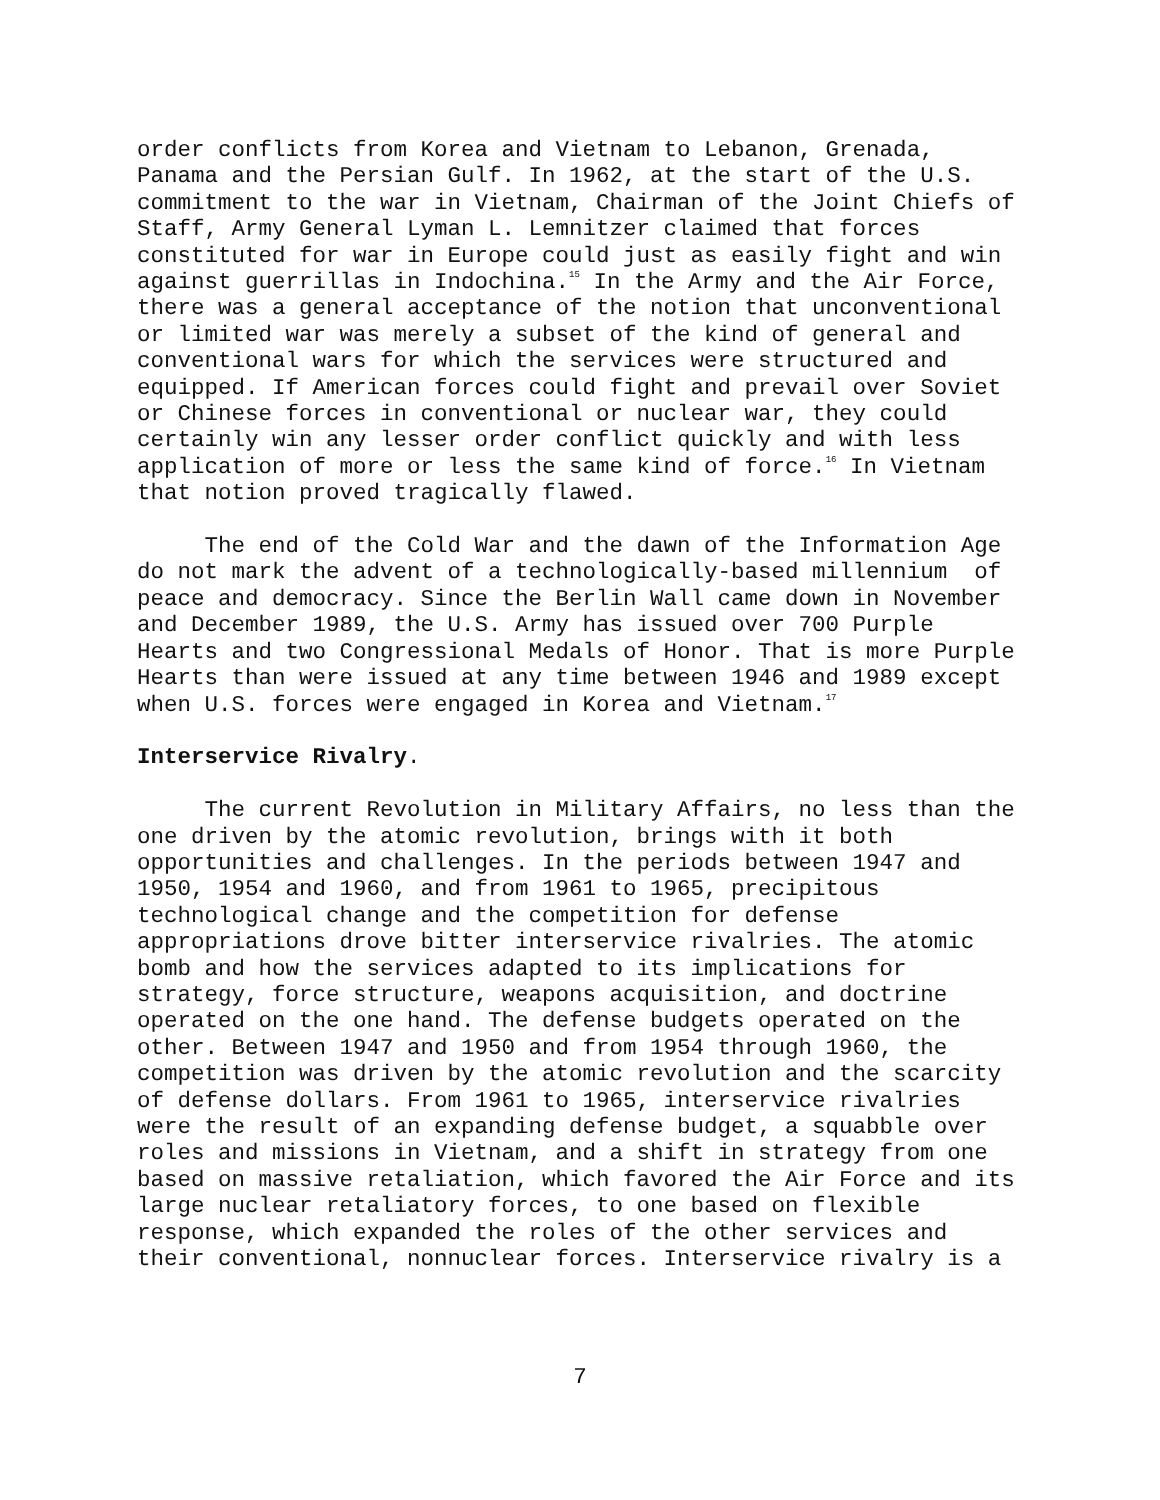order conflicts from Korea and Vietnam to Lebanon, Grenada, Panama and the Persian Gulf. In 1962, at the start of the U.S. commitment to the war in Vietnam, Chairman of the Joint Chiefs of Staff, Army General Lyman L. Lemnitzer claimed that forces constituted for war in Europe could just as easily fight and win against guerrillas in Indochina.<sup>15</sup> In the Army and the Air Force, there was a general acceptance of the notion that unconventional or limited war was merely a subset of the kind of general and conventional wars for which the services were structured and equipped. If American forces could fight and prevail over Soviet or Chinese forces in conventional or nuclear war, they could certainly win any lesser order conflict quickly and with less application of more or less the same kind of force.<sup>16</sup> In Vietnam that notion proved tragically flawed.
The end of the Cold War and the dawn of the Information Age do not mark the advent of a technologically-based millennium of peace and democracy. Since the Berlin Wall came down in November and December 1989, the U.S. Army has issued over 700 Purple Hearts and two Congressional Medals of Honor. That is more Purple Hearts than were issued at any time between 1946 and 1989 except when U.S. forces were engaged in Korea and Vietnam.<sup>17</sup>
Interservice Rivalry.
The current Revolution in Military Affairs, no less than the one driven by the atomic revolution, brings with it both opportunities and challenges. In the periods between 1947 and 1950, 1954 and 1960, and from 1961 to 1965, precipitous technological change and the competition for defense appropriations drove bitter interservice rivalries. The atomic bomb and how the services adapted to its implications for strategy, force structure, weapons acquisition, and doctrine operated on the one hand. The defense budgets operated on the other. Between 1947 and 1950 and from 1954 through 1960, the competition was driven by the atomic revolution and the scarcity of defense dollars. From 1961 to 1965, interservice rivalries were the result of an expanding defense budget, a squabble over roles and missions in Vietnam, and a shift in strategy from one based on massive retaliation, which favored the Air Force and its large nuclear retaliatory forces, to one based on flexible response, which expanded the roles of the other services and their conventional, nonnuclear forces. Interservice rivalry is a
7